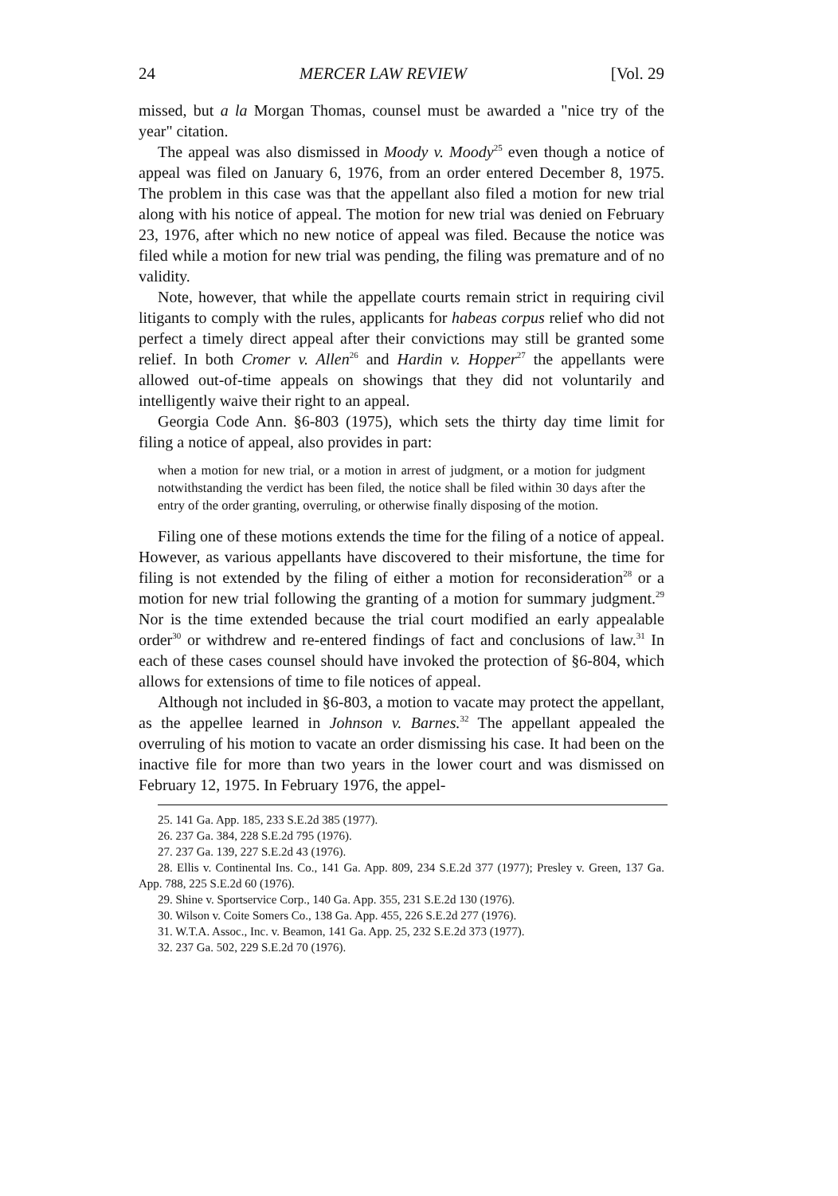24 MERCER LAW REVIEW [Vol. 29
missed, but a la Morgan Thomas, counsel must be awarded a "nice try of the year" citation.
The appeal was also dismissed in Moody v. Moody<sup>25</sup> even though a notice of appeal was filed on January 6, 1976, from an order entered December 8, 1975. The problem in this case was that the appellant also filed a motion for new trial along with his notice of appeal. The motion for new trial was denied on February 23, 1976, after which no new notice of appeal was filed. Because the notice was filed while a motion for new trial was pending, the filing was premature and of no validity.
Note, however, that while the appellate courts remain strict in requiring civil litigants to comply with the rules, applicants for habeas corpus relief who did not perfect a timely direct appeal after their convictions may still be granted some relief. In both Cromer v. Allen<sup>26</sup> and Hardin v. Hopper<sup>27</sup> the appellants were allowed out-of-time appeals on showings that they did not voluntarily and intelligently waive their right to an appeal.
Georgia Code Ann. §6-803 (1975), which sets the thirty day time limit for filing a notice of appeal, also provides in part:
when a motion for new trial, or a motion in arrest of judgment, or a motion for judgment notwithstanding the verdict has been filed, the notice shall be filed within 30 days after the entry of the order granting, overruling, or otherwise finally disposing of the motion.
Filing one of these motions extends the time for the filing of a notice of appeal. However, as various appellants have discovered to their misfortune, the time for filing is not extended by the filing of either a motion for reconsideration<sup>28</sup> or a motion for new trial following the granting of a motion for summary judgment.<sup>29</sup> Nor is the time extended because the trial court modified an early appealable order<sup>30</sup> or withdrew and re-entered findings of fact and conclusions of law.<sup>31</sup> In each of these cases counsel should have invoked the protection of §6-804, which allows for extensions of time to file notices of appeal.
Although not included in §6-803, a motion to vacate may protect the appellant, as the appellee learned in Johnson v. Barnes.<sup>32</sup> The appellant appealed the overruling of his motion to vacate an order dismissing his case. It had been on the inactive file for more than two years in the lower court and was dismissed on February 12, 1975. In February 1976, the appel-
25. 141 Ga. App. 185, 233 S.E.2d 385 (1977).
26. 237 Ga. 384, 228 S.E.2d 795 (1976).
27. 237 Ga. 139, 227 S.E.2d 43 (1976).
28. Ellis v. Continental Ins. Co., 141 Ga. App. 809, 234 S.E.2d 377 (1977); Presley v. Green, 137 Ga. App. 788, 225 S.E.2d 60 (1976).
29. Shine v. Sportservice Corp., 140 Ga. App. 355, 231 S.E.2d 130 (1976).
30. Wilson v. Coite Somers Co., 138 Ga. App. 455, 226 S.E.2d 277 (1976).
31. W.T.A. Assoc., Inc. v. Beamon, 141 Ga. App. 25, 232 S.E.2d 373 (1977).
32. 237 Ga. 502, 229 S.E.2d 70 (1976).